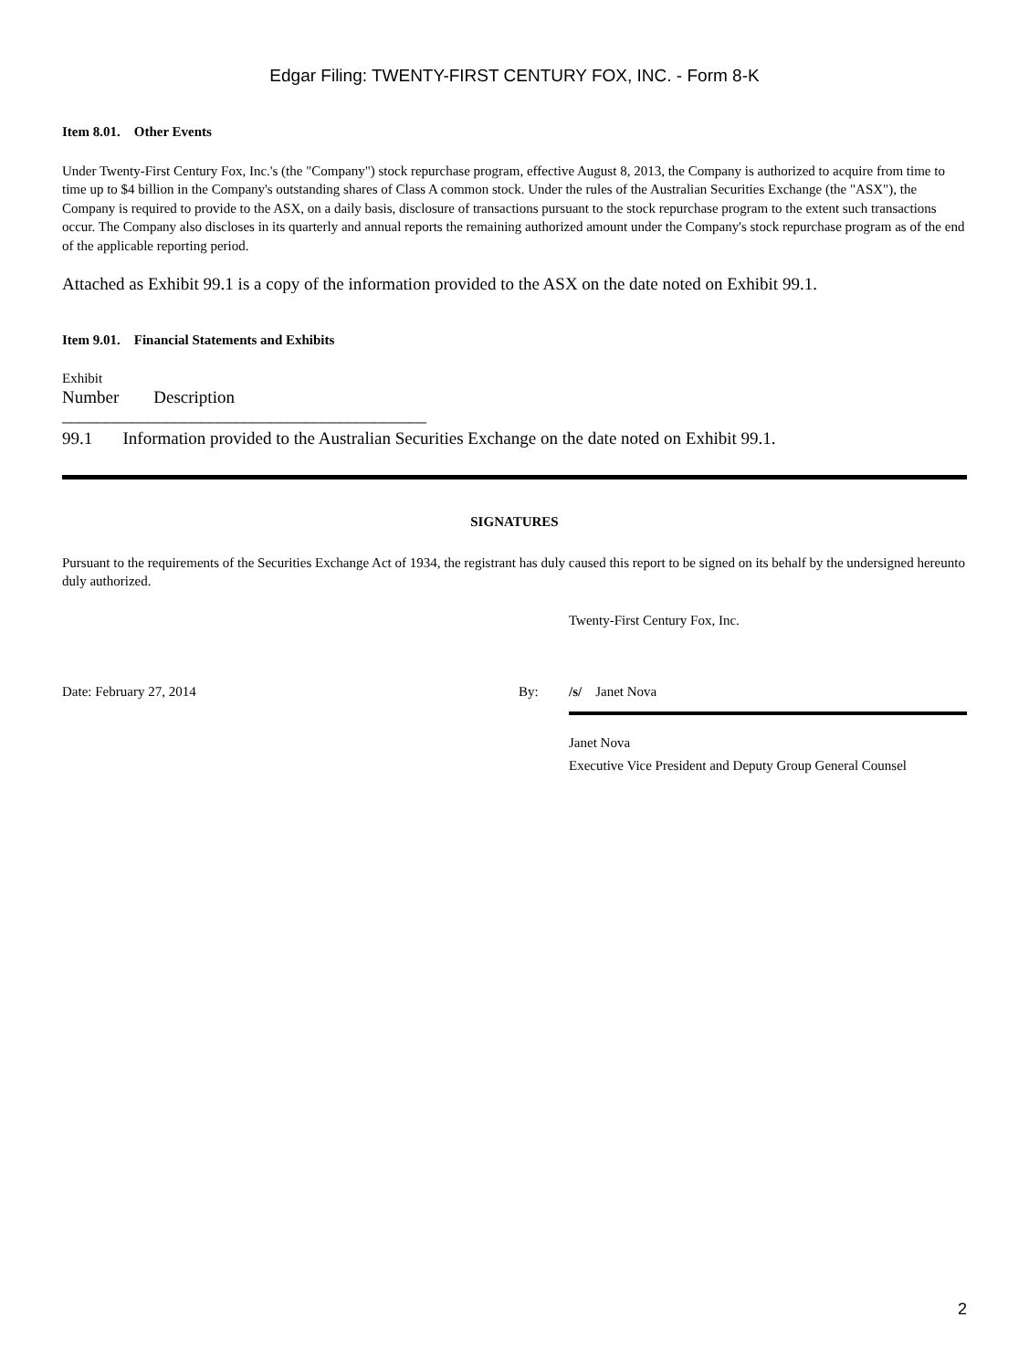Edgar Filing: TWENTY-FIRST CENTURY FOX, INC. - Form 8-K
Item 8.01. Other Events
Under Twenty-First Century Fox, Inc.'s (the "Company") stock repurchase program, effective August 8, 2013, the Company is authorized to acquire from time to time up to $4 billion in the Company's outstanding shares of Class A common stock. Under the rules of the Australian Securities Exchange (the "ASX"), the Company is required to provide to the ASX, on a daily basis, disclosure of transactions pursuant to the stock repurchase program to the extent such transactions occur. The Company also discloses in its quarterly and annual reports the remaining authorized amount under the Company's stock repurchase program as of the end of the applicable reporting period.
Attached as Exhibit 99.1 is a copy of the information provided to the ASX on the date noted on Exhibit 99.1.
Item 9.01. Financial Statements and Exhibits
Exhibit
Number Description
__________________________________________
99.1 Information provided to the Australian Securities Exchange on the date noted on Exhibit 99.1.
SIGNATURES
Pursuant to the requirements of the Securities Exchange Act of 1934, the registrant has duly caused this report to be signed on its behalf by the undersigned hereunto duly authorized.
| | | Twenty-First Century Fox, Inc. |
| Date: February 27, 2014 | By: | /s/ Janet Nova |
| | | Janet Nova Executive Vice President and Deputy Group General Counsel |
2